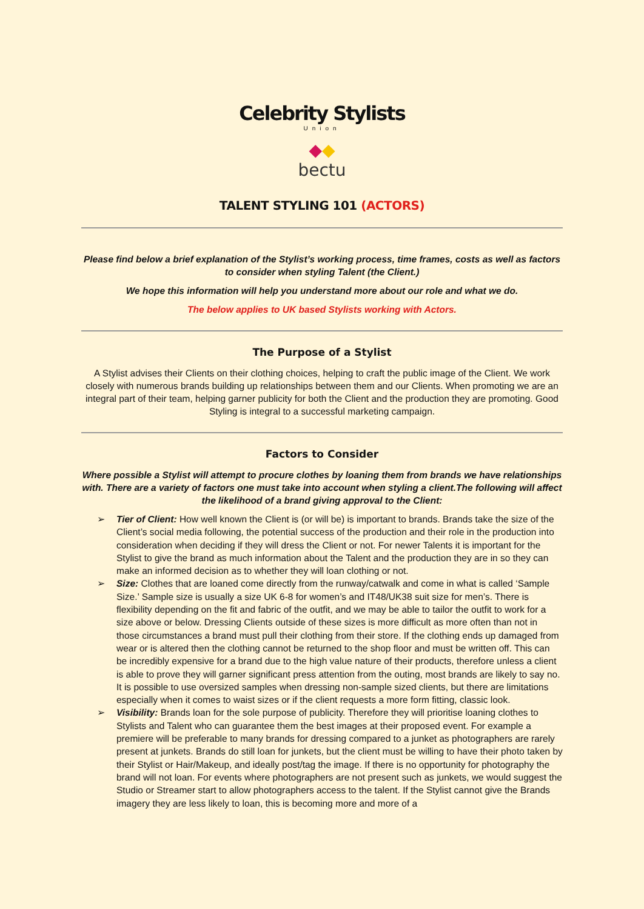Celebrity Stylists
Union
◆◆
bectu
TALENT STYLING 101 (ACTORS)
Please find below a brief explanation of the Stylist’s working process, time frames, costs as well as factors to consider when styling Talent (the Client.)
We hope this information will help you understand more about our role and what we do.
The below applies to UK based Stylists working with Actors.
The Purpose of a Stylist
A Stylist advises their Clients on their clothing choices, helping to craft the public image of the Client. We work closely with numerous brands building up relationships between them and our Clients. When promoting we are an integral part of their team, helping garner publicity for both the Client and the production they are promoting. Good Styling is integral to a successful marketing campaign.
Factors to Consider
Where possible a Stylist will attempt to procure clothes by loaning them from brands we have relationships with. There are a variety of factors one must take into account when styling a client.The following will affect the likelihood of a brand giving approval to the Client:
➢ Tier of Client: How well known the Client is (or will be) is important to brands. Brands take the size of the Client’s social media following, the potential success of the production and their role in the production into consideration when deciding if they will dress the Client or not. For newer Talents it is important for the Stylist to give the brand as much information about the Talent and the production they are in so they can make an informed decision as to whether they will loan clothing or not.
➢ Size: Clothes that are loaned come directly from the runway/catwalk and come in what is called ‘Sample Size.’ Sample size is usually a size UK 6-8 for women’s and IT48/UK38 suit size for men’s. There is flexibility depending on the fit and fabric of the outfit, and we may be able to tailor the outfit to work for a size above or below. Dressing Clients outside of these sizes is more difficult as more often than not in those circumstances a brand must pull their clothing from their store. If the clothing ends up damaged from wear or is altered then the clothing cannot be returned to the shop floor and must be written off. This can be incredibly expensive for a brand due to the high value nature of their products, therefore unless a client is able to prove they will garner significant press attention from the outing, most brands are likely to say no. It is possible to use oversized samples when dressing non-sample sized clients, but there are limitations especially when it comes to waist sizes or if the client requests a more form fitting, classic look.
➢ Visibility: Brands loan for the sole purpose of publicity. Therefore they will prioritise loaning clothes to Stylists and Talent who can guarantee them the best images at their proposed event. For example a premiere will be preferable to many brands for dressing compared to a junket as photographers are rarely present at junkets. Brands do still loan for junkets, but the client must be willing to have their photo taken by their Stylist or Hair/Makeup, and ideally post/tag the image. If there is no opportunity for photography the brand will not loan. For events where photographers are not present such as junkets, we would suggest the Studio or Streamer start to allow photographers access to the talent. If the Stylist cannot give the Brands imagery they are less likely to loan, this is becoming more and more of a